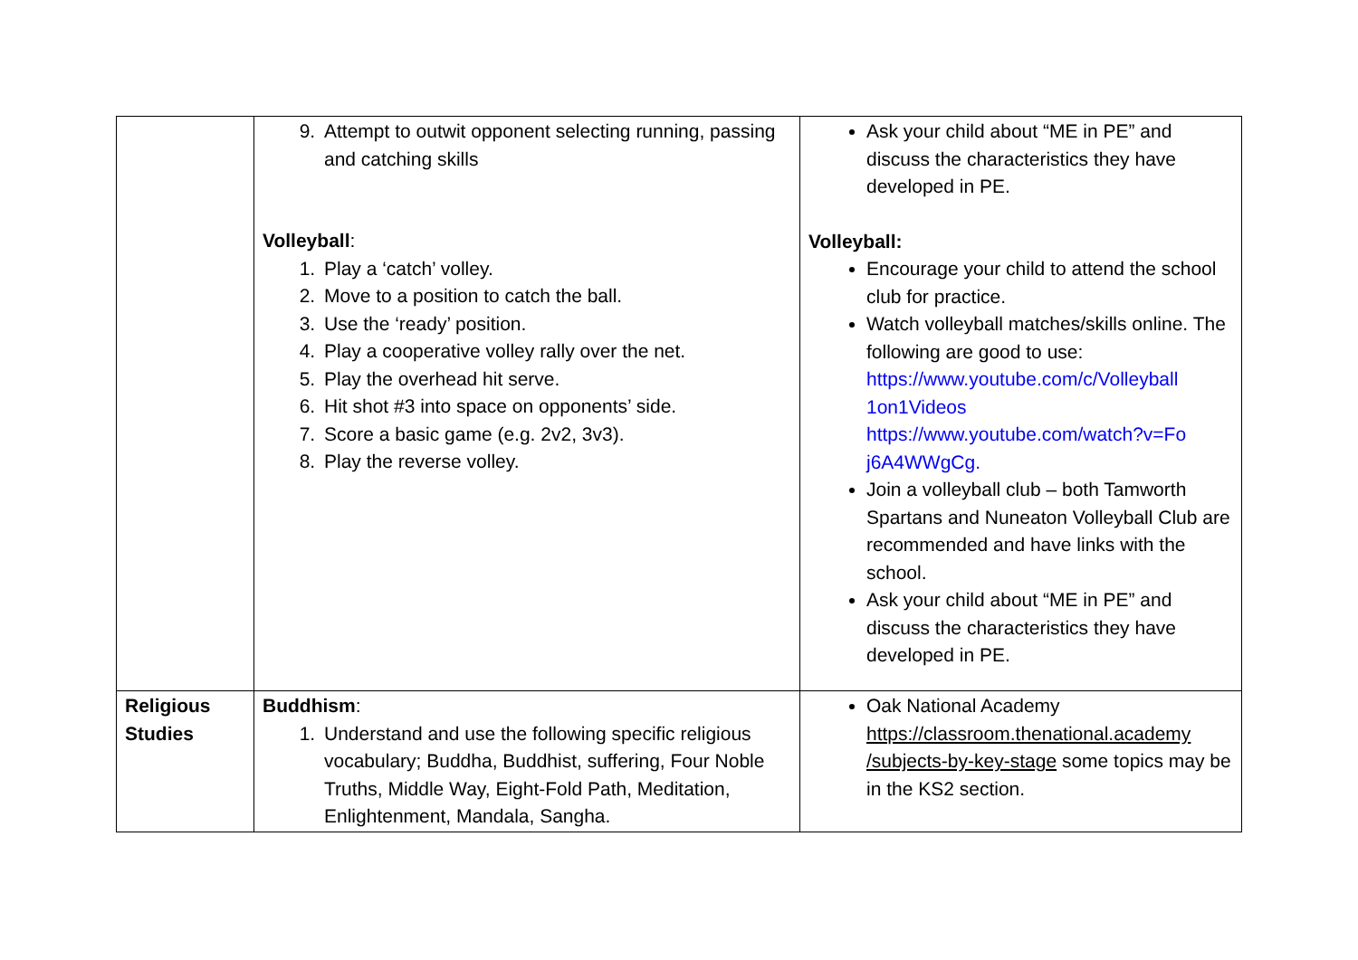| | 9. Attempt to outwit opponent selecting running, passing and catching skills Volleyball : 1. Play a ‘catch’ volley. 2. Move to a position to catch the ball. 3. Use the ‘ready’ position. 4. Play a cooperative volley rally over the net. 5. Play the overhead hit serve. 6. Hit shot #3 into space on opponents’ side. 7. Score a basic game (e.g. 2v2, 3v3). 8. Play the reverse volley. | Ask your child about “ME in PE” and discuss the characteristics they have developed in PE. Volleyball: Encourage your child to attend the school club for practice. Watch volleyball matches/skills online. The following are good to use: https://www.youtube.com/c/Volleyball 1on1Videos https://www.youtube.com/watch?v=Fo j6A4WWgCg. Join a volleyball club – both Tamworth Spartans and Nuneaton Volleyball Club are recommended and have links with the school. Ask your child about “ME in PE” and discuss the characteristics they have developed in PE. |
| Religious Studies | Buddhism : 1. Understand and use the following specific religious vocabulary; Buddha, Buddhist, suffering, Four Noble Truths, Middle Way, Eight-Fold Path, Meditation, Enlightenment, Mandala, Sangha. | Oak National Academy https://classroom.thenational.academy /subjects-by-key-stage some topics may be in the KS2 section. |